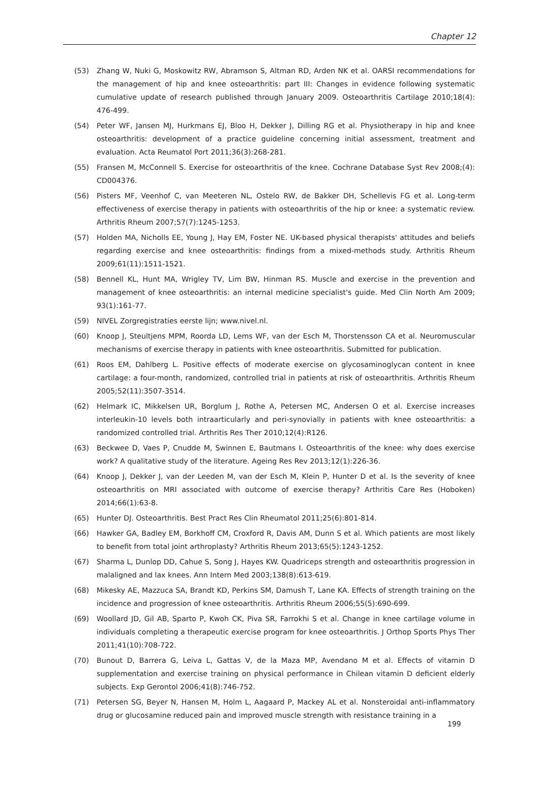Chapter 12
(53) Zhang W, Nuki G, Moskowitz RW, Abramson S, Altman RD, Arden NK et al. OARSI recommendations for the management of hip and knee osteoarthritis: part III: Changes in evidence following systematic cumulative update of research published through January 2009. Osteoarthritis Cartilage 2010;18(4): 476-499.
(54) Peter WF, Jansen MJ, Hurkmans EJ, Bloo H, Dekker J, Dilling RG et al. Physiotherapy in hip and knee osteoarthritis: development of a practice guideline concerning initial assessment, treatment and evaluation. Acta Reumatol Port 2011;36(3):268-281.
(55) Fransen M, McConnell S. Exercise for osteoarthritis of the knee. Cochrane Database Syst Rev 2008;(4): CD004376.
(56) Pisters MF, Veenhof C, van Meeteren NL, Ostelo RW, de Bakker DH, Schellevis FG et al. Long-term effectiveness of exercise therapy in patients with osteoarthritis of the hip or knee: a systematic review. Arthritis Rheum 2007;57(7):1245-1253.
(57) Holden MA, Nicholls EE, Young J, Hay EM, Foster NE. UK-based physical therapists' attitudes and beliefs regarding exercise and knee osteoarthritis: findings from a mixed-methods study. Arthritis Rheum 2009;61(11):1511-1521.
(58) Bennell KL, Hunt MA, Wrigley TV, Lim BW, Hinman RS. Muscle and exercise in the prevention and management of knee osteoarthritis: an internal medicine specialist's guide. Med Clin North Am 2009; 93(1):161-77.
(59) NIVEL Zorgregistraties eerste lijn; www.nivel.nl.
(60) Knoop J, Steultjens MPM, Roorda LD, Lems WF, van der Esch M, Thorstensson CA et al. Neuromuscular mechanisms of exercise therapy in patients with knee osteoarthritis. Submitted for publication.
(61) Roos EM, Dahlberg L. Positive effects of moderate exercise on glycosaminoglycan content in knee cartilage: a four-month, randomized, controlled trial in patients at risk of osteoarthritis. Arthritis Rheum 2005;52(11):3507-3514.
(62) Helmark IC, Mikkelsen UR, Borglum J, Rothe A, Petersen MC, Andersen O et al. Exercise increases interleukin-10 levels both intraarticularly and peri-synovially in patients with knee osteoarthritis: a randomized controlled trial. Arthritis Res Ther 2010;12(4):R126.
(63) Beckwee D, Vaes P, Cnudde M, Swinnen E, Bautmans I. Osteoarthritis of the knee: why does exercise work? A qualitative study of the literature. Ageing Res Rev 2013;12(1):226-36.
(64) Knoop J, Dekker J, van der Leeden M, van der Esch M, Klein P, Hunter D et al. Is the severity of knee osteoarthritis on MRI associated with outcome of exercise therapy? Arthritis Care Res (Hoboken) 2014;66(1):63-8.
(65) Hunter DJ. Osteoarthritis. Best Pract Res Clin Rheumatol 2011;25(6):801-814.
(66) Hawker GA, Badley EM, Borkhoff CM, Croxford R, Davis AM, Dunn S et al. Which patients are most likely to benefit from total joint arthroplasty? Arthritis Rheum 2013;65(5):1243-1252.
(67) Sharma L, Dunlop DD, Cahue S, Song J, Hayes KW. Quadriceps strength and osteoarthritis progression in malaligned and lax knees. Ann Intern Med 2003;138(8):613-619.
(68) Mikesky AE, Mazzuca SA, Brandt KD, Perkins SM, Damush T, Lane KA. Effects of strength training on the incidence and progression of knee osteoarthritis. Arthritis Rheum 2006;55(5):690-699.
(69) Woollard JD, Gil AB, Sparto P, Kwoh CK, Piva SR, Farrokhi S et al. Change in knee cartilage volume in individuals completing a therapeutic exercise program for knee osteoarthritis. J Orthop Sports Phys Ther 2011;41(10):708-722.
(70) Bunout D, Barrera G, Leiva L, Gattas V, de la Maza MP, Avendano M et al. Effects of vitamin D supplementation and exercise training on physical performance in Chilean vitamin D deficient elderly subjects. Exp Gerontol 2006;41(8):746-752.
(71) Petersen SG, Beyer N, Hansen M, Holm L, Aagaard P, Mackey AL et al. Nonsteroidal anti-inflammatory drug or glucosamine reduced pain and improved muscle strength with resistance training in a
199